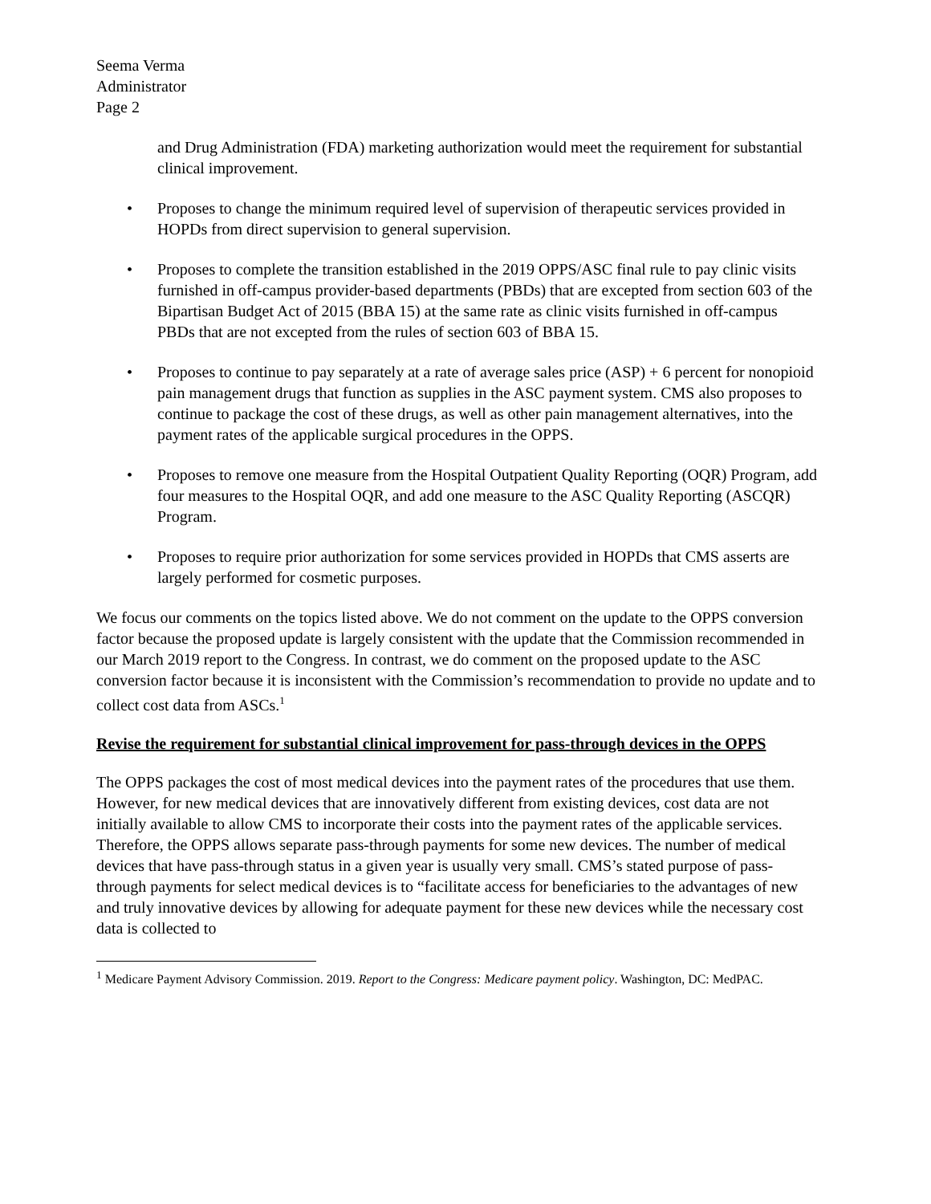Seema Verma
Administrator
Page 2
and Drug Administration (FDA) marketing authorization would meet the requirement for substantial clinical improvement.
• Proposes to change the minimum required level of supervision of therapeutic services provided in HOPDs from direct supervision to general supervision.
• Proposes to complete the transition established in the 2019 OPPS/ASC final rule to pay clinic visits furnished in off-campus provider-based departments (PBDs) that are excepted from section 603 of the Bipartisan Budget Act of 2015 (BBA 15) at the same rate as clinic visits furnished in off-campus PBDs that are not excepted from the rules of section 603 of BBA 15.
• Proposes to continue to pay separately at a rate of average sales price (ASP) + 6 percent for nonopioid pain management drugs that function as supplies in the ASC payment system. CMS also proposes to continue to package the cost of these drugs, as well as other pain management alternatives, into the payment rates of the applicable surgical procedures in the OPPS.
• Proposes to remove one measure from the Hospital Outpatient Quality Reporting (OQR) Program, add four measures to the Hospital OQR, and add one measure to the ASC Quality Reporting (ASCQR) Program.
• Proposes to require prior authorization for some services provided in HOPDs that CMS asserts are largely performed for cosmetic purposes.
We focus our comments on the topics listed above. We do not comment on the update to the OPPS conversion factor because the proposed update is largely consistent with the update that the Commission recommended in our March 2019 report to the Congress. In contrast, we do comment on the proposed update to the ASC conversion factor because it is inconsistent with the Commission’s recommendation to provide no update and to collect cost data from ASCs.<sup>1</sup>
Revise the requirement for substantial clinical improvement for pass-through devices in the OPPS
The OPPS packages the cost of most medical devices into the payment rates of the procedures that use them. However, for new medical devices that are innovatively different from existing devices, cost data are not initially available to allow CMS to incorporate their costs into the payment rates of the applicable services. Therefore, the OPPS allows separate pass-through payments for some new devices. The number of medical devices that have pass-through status in a given year is usually very small. CMS’s stated purpose of pass-through payments for select medical devices is to “facilitate access for beneficiaries to the advantages of new and truly innovative devices by allowing for adequate payment for these new devices while the necessary cost data is collected to
<sup>1</sup> Medicare Payment Advisory Commission. 2019. Report to the Congress: Medicare payment policy. Washington, DC: MedPAC.